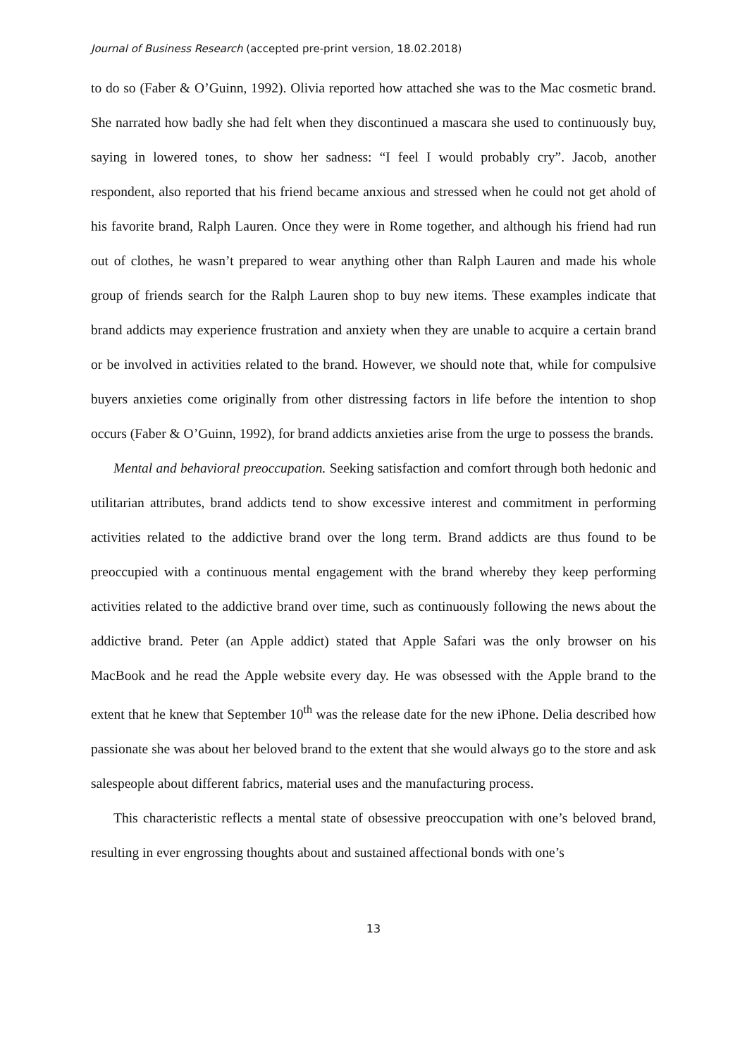Journal of Business Research (accepted pre-print version, 18.02.2018)
to do so (Faber & O’Guinn, 1992). Olivia reported how attached she was to the Mac cosmetic brand. She narrated how badly she had felt when they discontinued a mascara she used to continuously buy, saying in lowered tones, to show her sadness: “I feel I would probably cry”. Jacob, another respondent, also reported that his friend became anxious and stressed when he could not get ahold of his favorite brand, Ralph Lauren. Once they were in Rome together, and although his friend had run out of clothes, he wasn’t prepared to wear anything other than Ralph Lauren and made his whole group of friends search for the Ralph Lauren shop to buy new items. These examples indicate that brand addicts may experience frustration and anxiety when they are unable to acquire a certain brand or be involved in activities related to the brand. However, we should note that, while for compulsive buyers anxieties come originally from other distressing factors in life before the intention to shop occurs (Faber & O’Guinn, 1992), for brand addicts anxieties arise from the urge to possess the brands.
Mental and behavioral preoccupation. Seeking satisfaction and comfort through both hedonic and utilitarian attributes, brand addicts tend to show excessive interest and commitment in performing activities related to the addictive brand over the long term. Brand addicts are thus found to be preoccupied with a continuous mental engagement with the brand whereby they keep performing activities related to the addictive brand over time, such as continuously following the news about the addictive brand. Peter (an Apple addict) stated that Apple Safari was the only browser on his MacBook and he read the Apple website every day. He was obsessed with the Apple brand to the extent that he knew that September 10<sup>th</sup> was the release date for the new iPhone. Delia described how passionate she was about her beloved brand to the extent that she would always go to the store and ask salespeople about different fabrics, material uses and the manufacturing process.
This characteristic reflects a mental state of obsessive preoccupation with one’s beloved brand, resulting in ever engrossing thoughts about and sustained affectional bonds with one’s
13